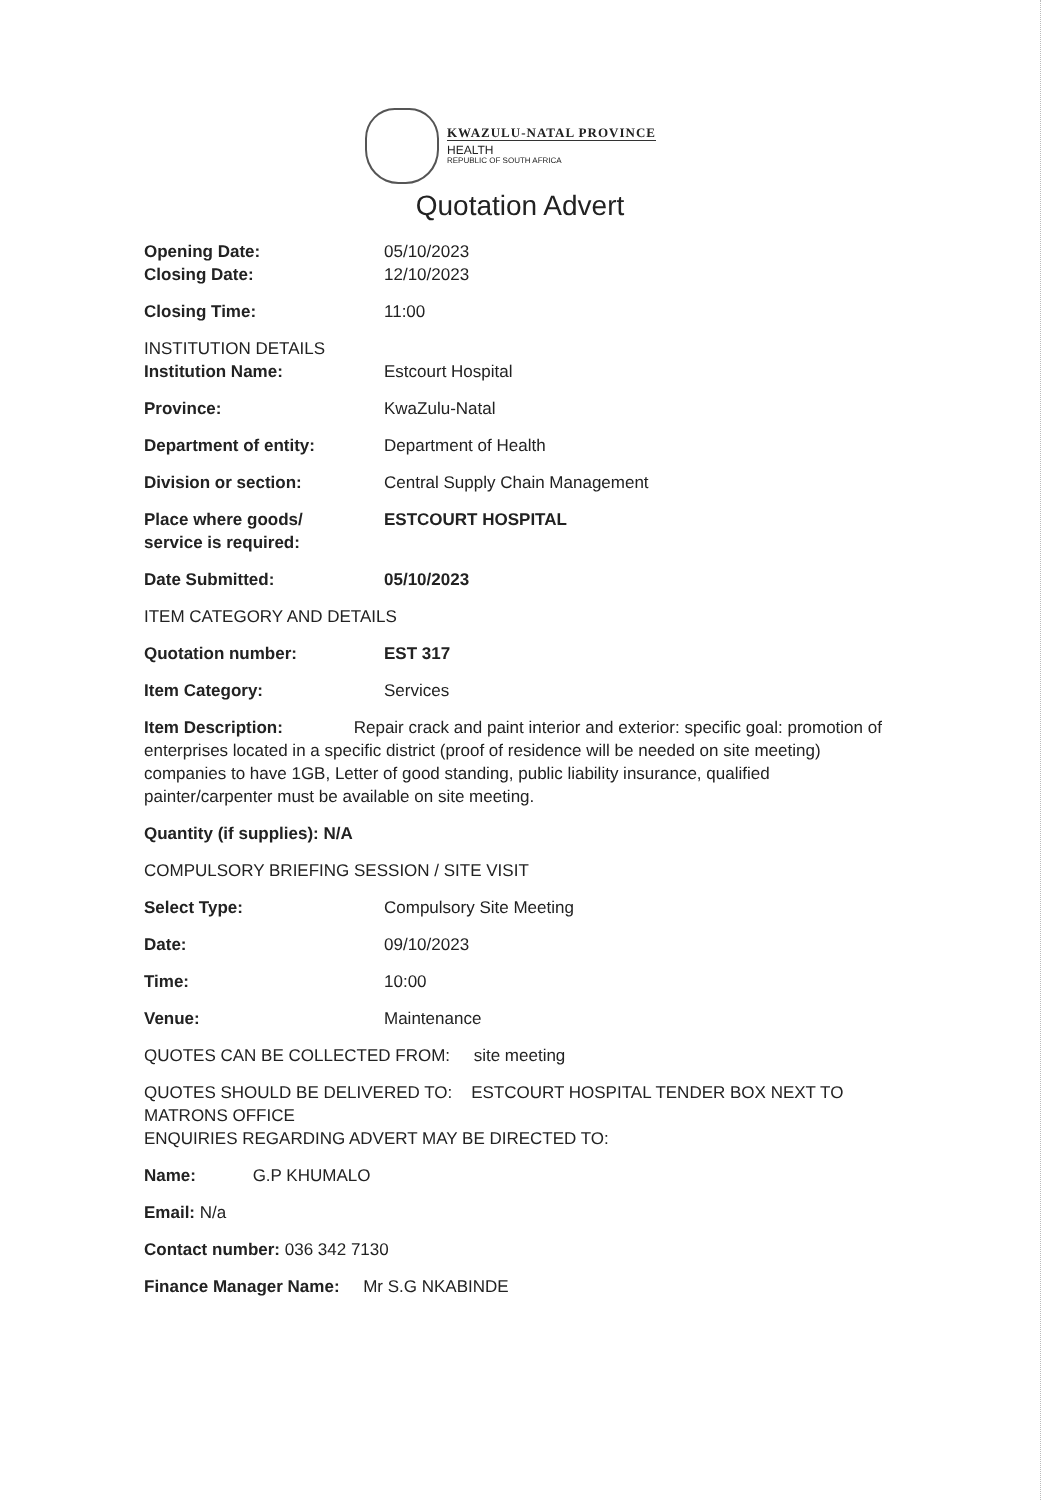KWAZULU-NATAL PROVINCE
HEALTH
REPUBLIC OF SOUTH AFRICA
Quotation Advert
Opening Date: 05/10/2023
Closing Date: 12/10/2023
Closing Time: 11:00
INSTITUTION DETAILS
Institution Name: Estcourt Hospital
Province: KwaZulu-Natal
Department of entity: Department of Health
Division or section: Central Supply Chain Management
Place where goods/
service is required:
ESTCOURT HOSPITAL
Date Submitted: 05/10/2023
ITEM CATEGORY AND DETAILS
Quotation number: EST 317
Item Category: Services
Item Description: Repair crack and paint interior and exterior: specific goal: promotion of enterprises located in a specific district (proof of residence will be needed on site meeting) companies to have 1GB, Letter of good standing, public liability insurance, qualified painter/carpenter must be available on site meeting.
Quantity (if supplies): N/A
COMPULSORY BRIEFING SESSION / SITE VISIT
Select Type: Compulsory Site Meeting
Date: 09/10/2023
Time: 10:00
Venue: Maintenance
QUOTES CAN BE COLLECTED FROM: site meeting
QUOTES SHOULD BE DELIVERED TO: ESTCOURT HOSPITAL TENDER BOX NEXT TO MATRONS OFFICE
ENQUIRIES REGARDING ADVERT MAY BE DIRECTED TO:
Name: G.P KHUMALO
Email: N/a
Contact number: 036 342 7130
Finance Manager Name: Mr S.G NKABINDE